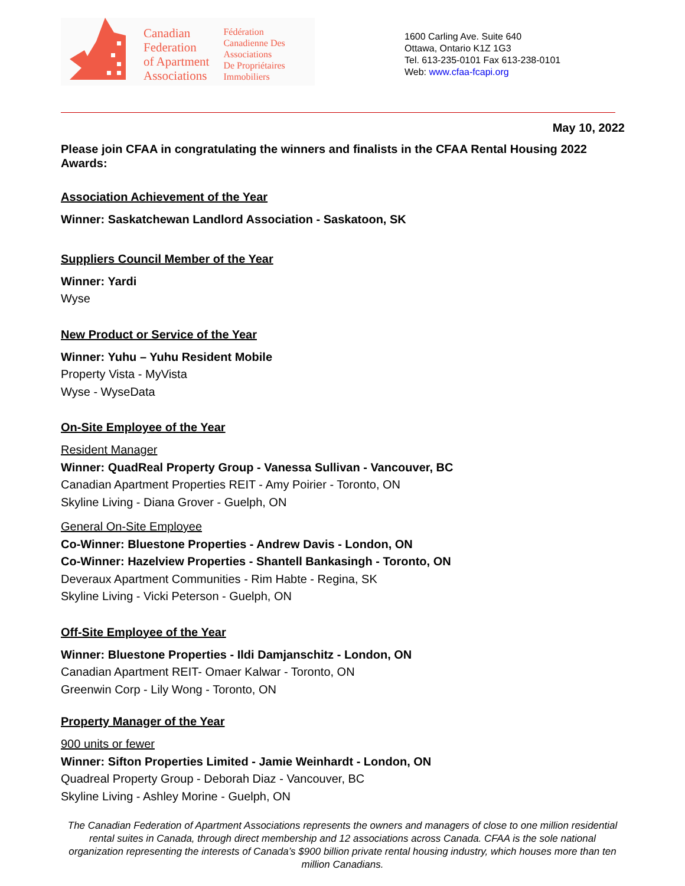Canadian
Federation
of Apartment
Associations
Fédération
Canadienne Des
Associations
De Propriétaires
Immobiliers
1600 Carling Ave. Suite 640
Ottawa, Ontario K1Z 1G3
Tel. 613-235-0101 Fax 613-238-0101
Web: www.cfaa-fcapi.org
May 10, 2022
Please join CFAA in congratulating the winners and finalists in the CFAA Rental Housing 2022 Awards:
Association Achievement of the Year
Winner: Saskatchewan Landlord Association - Saskatoon, SK
Suppliers Council Member of the Year
Winner: Yardi
Wyse
New Product or Service of the Year
Winner: Yuhu – Yuhu Resident Mobile
Property Vista - MyVista
Wyse - WyseData
On-Site Employee of the Year
Resident Manager
Winner: QuadReal Property Group - Vanessa Sullivan - Vancouver, BC
Canadian Apartment Properties REIT - Amy Poirier - Toronto, ON
Skyline Living - Diana Grover - Guelph, ON
General On-Site Employee
Co-Winner: Bluestone Properties - Andrew Davis - London, ON
Co-Winner: Hazelview Properties - Shantell Bankasingh - Toronto, ON
Deveraux Apartment Communities - Rim Habte - Regina, SK
Skyline Living - Vicki Peterson - Guelph, ON
Off-Site Employee of the Year
Winner: Bluestone Properties - Ildi Damjanschitz - London, ON
Canadian Apartment REIT- Omaer Kalwar - Toronto, ON
Greenwin Corp - Lily Wong - Toronto, ON
Property Manager of the Year
900 units or fewer
Winner: Sifton Properties Limited - Jamie Weinhardt - London, ON
Quadreal Property Group - Deborah Diaz - Vancouver, BC
Skyline Living - Ashley Morine - Guelph, ON
The Canadian Federation of Apartment Associations represents the owners and managers of close to one million residential rental suites in Canada, through direct membership and 12 associations across Canada. CFAA is the sole national organization representing the interests of Canada’s $900 billion private rental housing industry, which houses more than ten million Canadians.